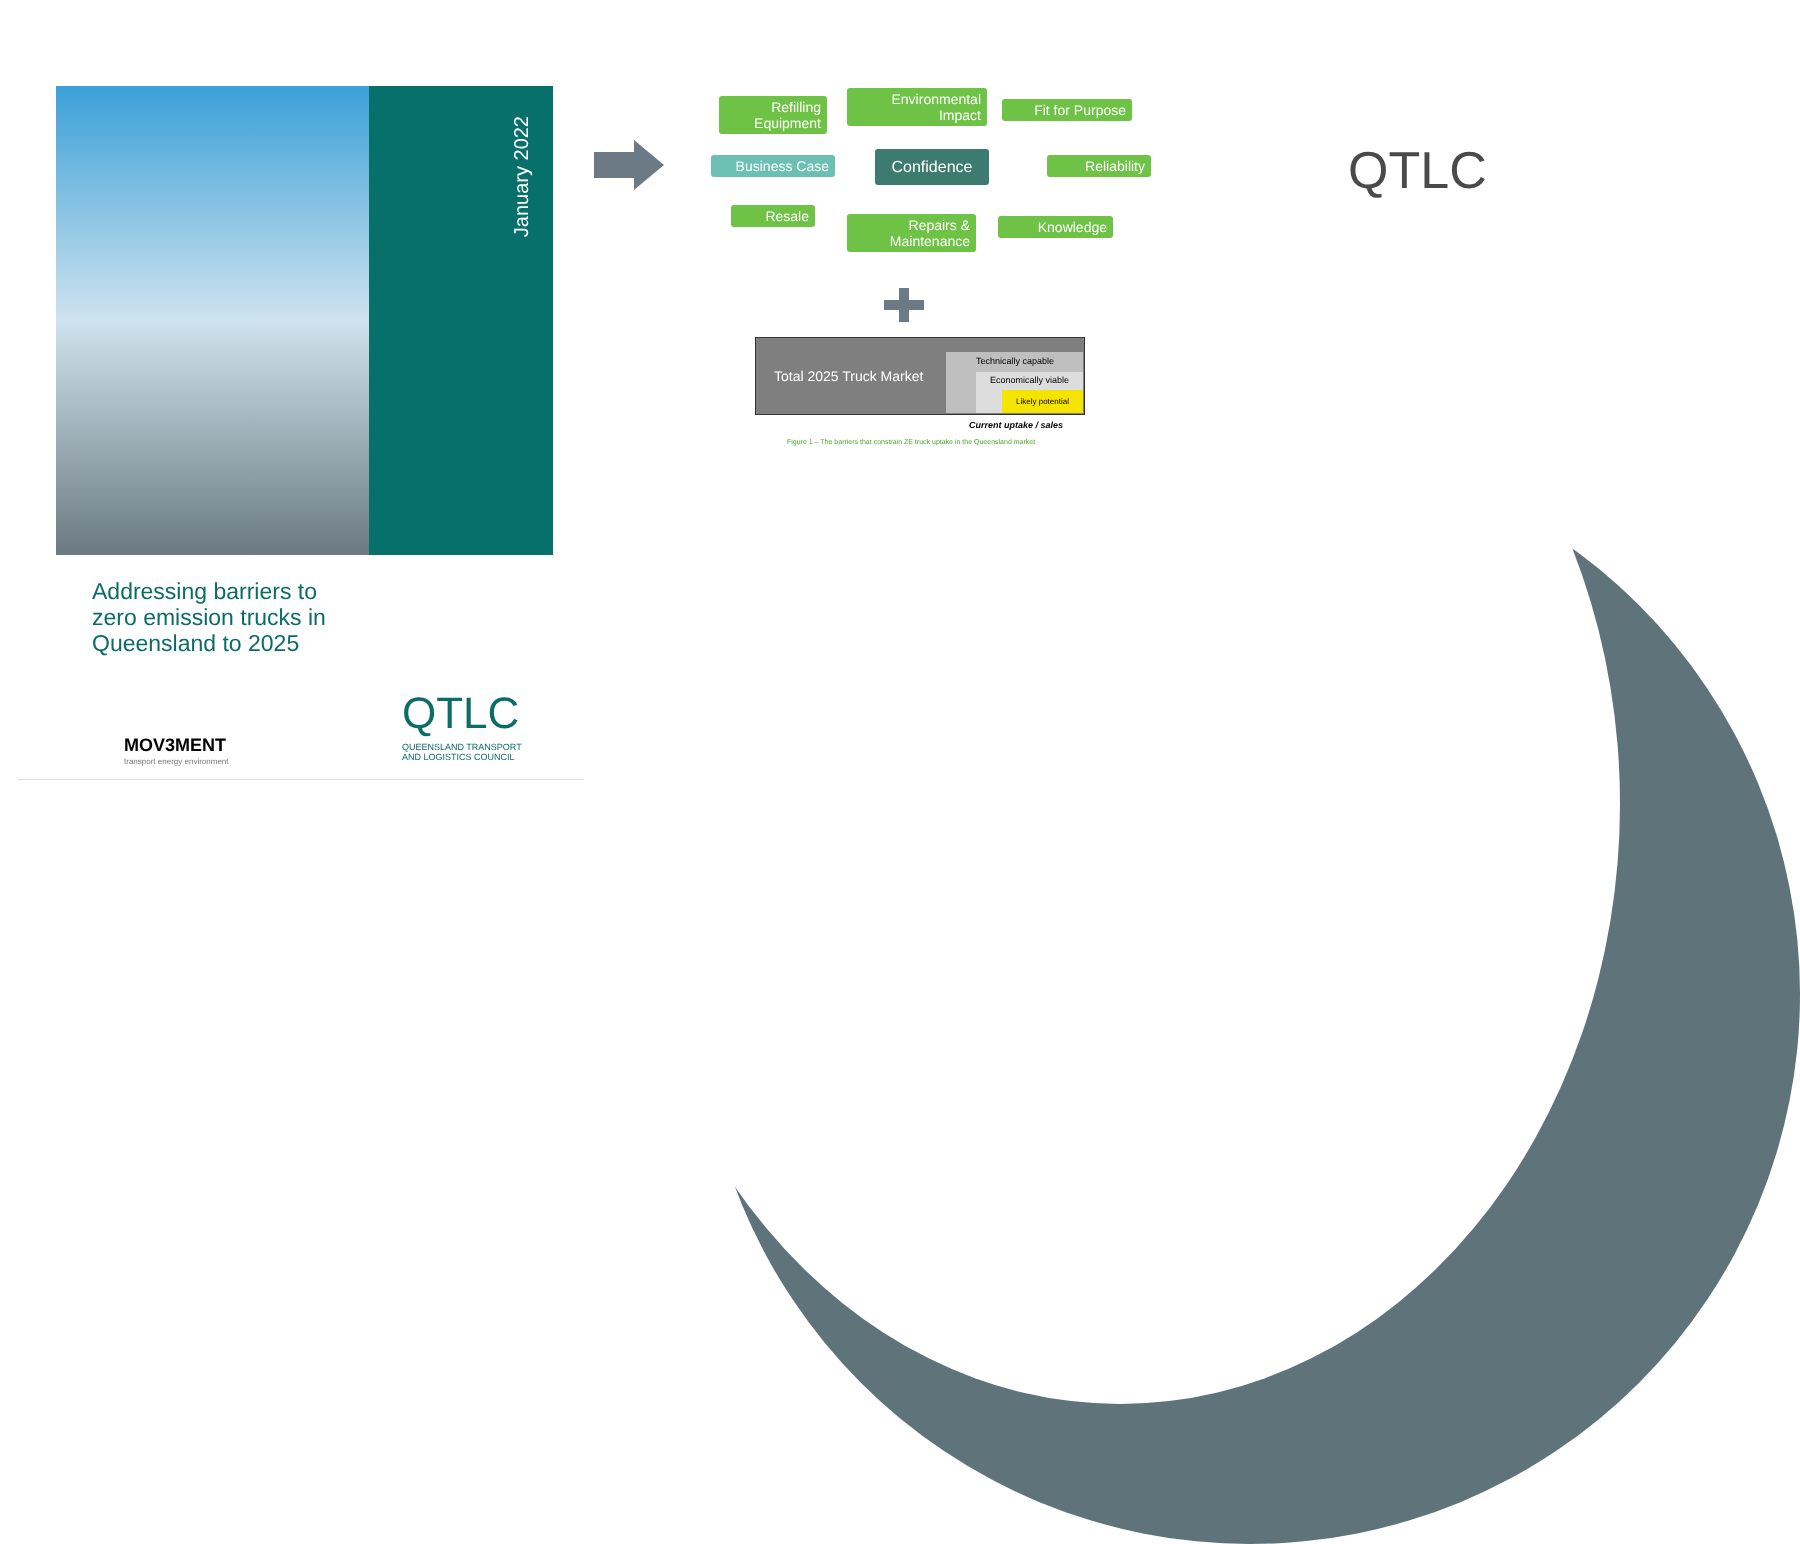January 2022
Addressing barriers to zero emission trucks in Queensland to 2025
MOV3MENT
transport energy environment
QTLC
QUEENSLAND TRANSPORT
AND LOGISTICS COUNCIL
Refilling Equipment
Environmental Impact
Fit for Purpose
Business Case Confidence
Reliability
Resale
Repairs & Maintenance
Knowledge
Total 2025 Truck Market
Technically capable
Economically viable
Likely potential
Current uptake / sales
Figure 1 – The barriers that constrain ZE truck uptake in the Queensland market
QTLC